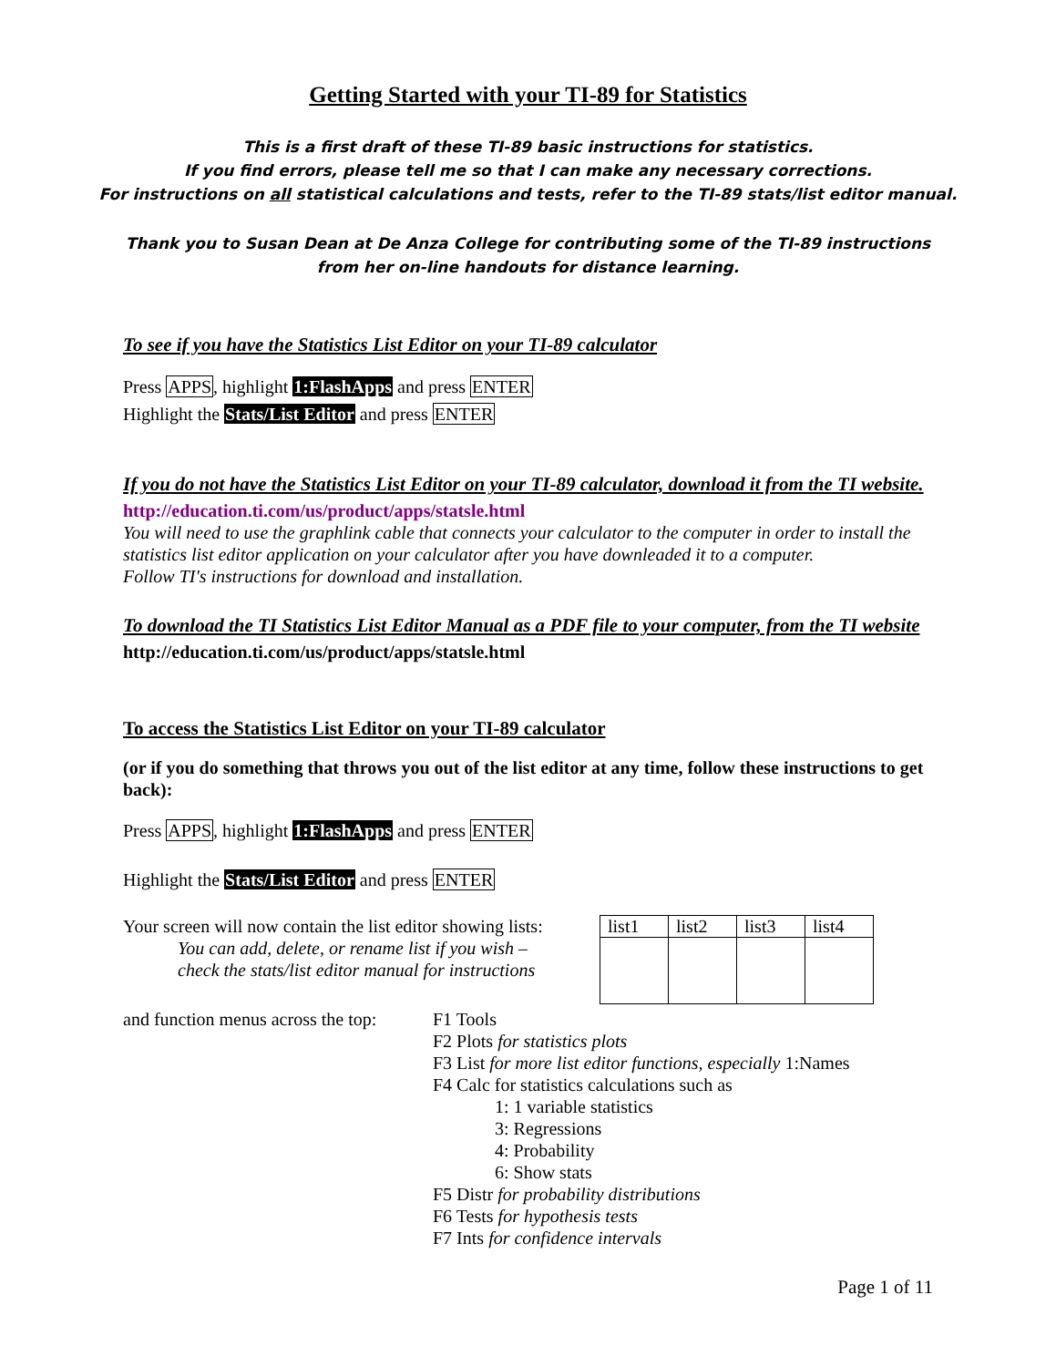Getting Started with your TI-89 for Statistics
This is a first draft of these TI-89 basic instructions for statistics.
If you find errors, please tell me so that I can make any necessary corrections.
For instructions on all statistical calculations and tests, refer to the TI-89 stats/list editor manual.
Thank you to Susan Dean at De Anza College for contributing some of the TI-89 instructions
from her on-line handouts for distance learning.
To see if you have the Statistics List Editor on your TI-89 calculator
Press APPS, highlight 1:FlashApps and press ENTER
Highlight the Stats/List Editor and press ENTER
If you do not have the Statistics List Editor on your TI-89 calculator, download it from the TI website.
http://education.ti.com/us/product/apps/statsle.html
You will need to use the graphlink cable that connects your calculator to the computer in order to install the statistics list editor application on your calculator after you have downleaded it to a computer.
Follow TI's instructions for download and installation.
To download the TI Statistics List Editor Manual as a PDF file to your computer, from the TI website
http://education.ti.com/us/product/apps/statsle.html
To access the Statistics List Editor on your TI-89 calculator
(or if you do something that throws you out of the list editor at any time, follow these instructions to get back):
Press APPS, highlight 1:FlashApps and press ENTER
Highlight the Stats/List Editor and press ENTER
| list1 | list2 | list3 | list4 |
| --- | --- | --- | --- |
Your screen will now contain the list editor showing lists:
You can add, delete, or rename list if you wish –
check the stats/list editor manual for instructions
and function menus across the top:
F1 Tools
F2 Plots for statistics plots
F3 List for more list editor functions, especially 1:Names
F4 Calc for statistics calculations such as
1: 1 variable statistics
3: Regressions
4: Probability
6: Show stats
F5 Distr for probability distributions
F6 Tests for hypothesis tests
F7 Ints for confidence intervals
Page 1 of 11